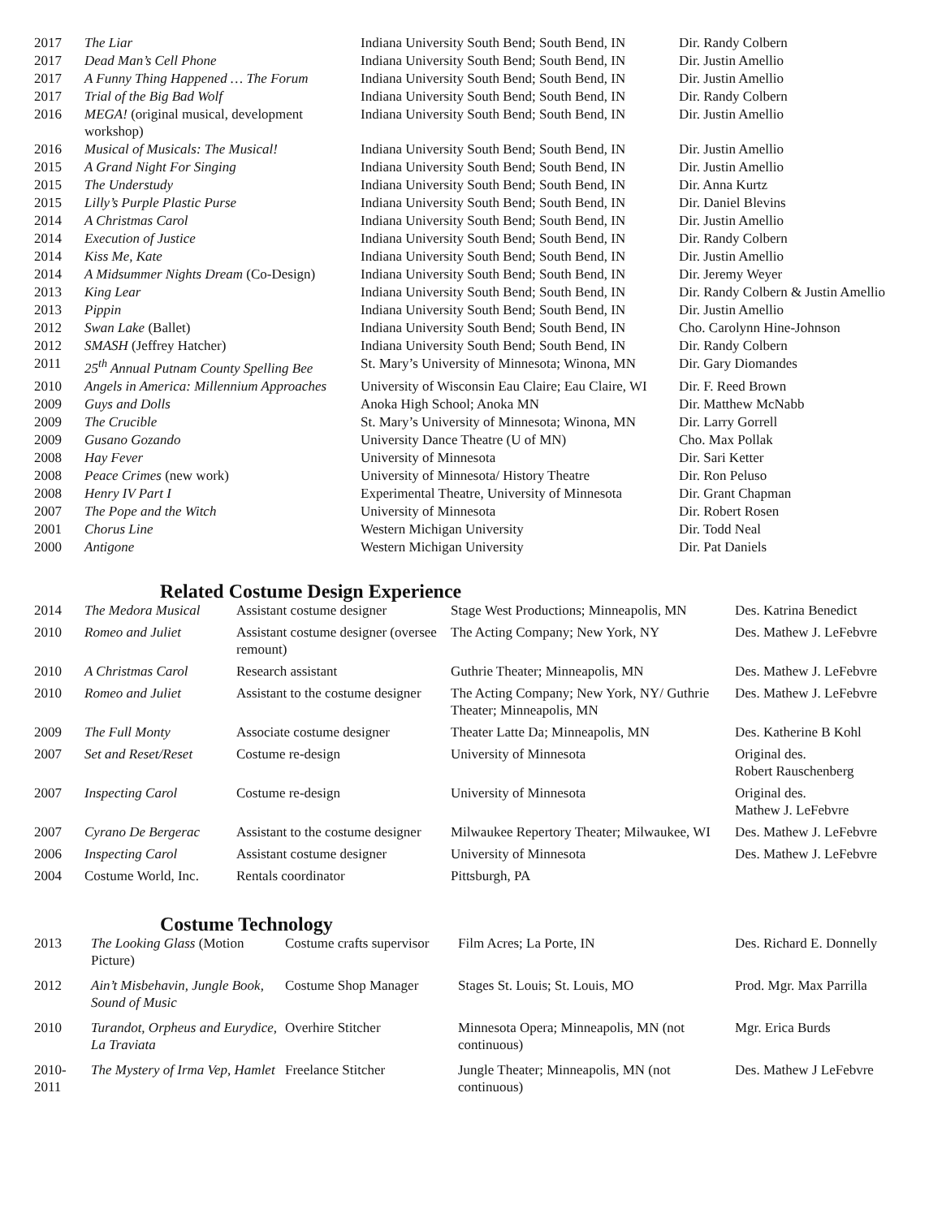| 2017 | The Liar | Indiana University South Bend; South Bend, IN | Dir. Randy Colbern |
| 2017 | Dead Man’s Cell Phone | Indiana University South Bend; South Bend, IN | Dir. Justin Amellio |
| 2017 | A Funny Thing Happened … The Forum | Indiana University South Bend; South Bend, IN | Dir. Justin Amellio |
| 2017 | Trial of the Big Bad Wolf | Indiana University South Bend; South Bend, IN | Dir. Randy Colbern |
| 2016 | MEGA! (original musical, development workshop) | Indiana University South Bend; South Bend, IN | Dir. Justin Amellio |
| 2016 | Musical of Musicals: The Musical! | Indiana University South Bend; South Bend, IN | Dir. Justin Amellio |
| 2015 | A Grand Night For Singing | Indiana University South Bend; South Bend, IN | Dir. Justin Amellio |
| 2015 | The Understudy | Indiana University South Bend; South Bend, IN | Dir. Anna Kurtz |
| 2015 | Lilly’s Purple Plastic Purse | Indiana University South Bend; South Bend, IN | Dir. Daniel Blevins |
| 2014 | A Christmas Carol | Indiana University South Bend; South Bend, IN | Dir. Justin Amellio |
| 2014 | Execution of Justice | Indiana University South Bend; South Bend, IN | Dir. Randy Colbern |
| 2014 | Kiss Me, Kate | Indiana University South Bend; South Bend, IN | Dir. Justin Amellio |
| 2014 | A Midsummer Nights Dream (Co-Design) | Indiana University South Bend; South Bend, IN | Dir. Jeremy Weyer |
| 2013 | King Lear | Indiana University South Bend; South Bend, IN | Dir. Randy Colbern & Justin Amellio |
| 2013 | Pippin | Indiana University South Bend; South Bend, IN | Dir. Justin Amellio |
| 2012 | Swan Lake (Ballet) | Indiana University South Bend; South Bend, IN | Cho. Carolynn Hine-Johnson |
| 2012 | SMASH (Jeffrey Hatcher) | Indiana University South Bend; South Bend, IN | Dir. Randy Colbern |
| 2011 | 25<sup>th</sup> Annual Putnam County Spelling Bee | St. Mary’s University of Minnesota; Winona, MN | Dir. Gary Diomandes |
| 2010 | Angels in America: Millennium Approaches | University of Wisconsin Eau Claire; Eau Claire, WI | Dir. F. Reed Brown |
| 2009 | Guys and Dolls | Anoka High School; Anoka MN | Dir. Matthew McNabb |
| 2009 | The Crucible | St. Mary’s University of Minnesota; Winona, MN | Dir. Larry Gorrell |
| 2009 | Gusano Gozando | University Dance Theatre (U of MN) | Cho. Max Pollak |
| 2008 | Hay Fever | University of Minnesota | Dir. Sari Ketter |
| 2008 | Peace Crimes (new work) | University of Minnesota/ History Theatre | Dir. Ron Peluso |
| 2008 | Henry IV Part I | Experimental Theatre, University of Minnesota | Dir. Grant Chapman |
| 2007 | The Pope and the Witch | University of Minnesota | Dir. Robert Rosen |
| 2001 | Chorus Line | Western Michigan University | Dir. Todd Neal |
| 2000 | Antigone | Western Michigan University | Dir. Pat Daniels |
Related Costume Design Experience
| 2014 | The Medora Musical | Assistant costume designer | Stage West Productions; Minneapolis, MN | Des. Katrina Benedict |
| 2010 | Romeo and Juliet | Assistant costume designer (oversee remount) | The Acting Company; New York, NY | Des. Mathew J. LeFebvre |
| 2010 | A Christmas Carol | Research assistant | Guthrie Theater; Minneapolis, MN | Des. Mathew J. LeFebvre |
| 2010 | Romeo and Juliet | Assistant to the costume designer | The Acting Company; New York, NY/ Guthrie Theater; Minneapolis, MN | Des. Mathew J. LeFebvre |
| 2009 | The Full Monty | Associate costume designer | Theater Latte Da; Minneapolis, MN | Des. Katherine B Kohl |
| 2007 | Set and Reset/Reset | Costume re-design | University of Minnesota | Original des. Robert Rauschenberg |
| 2007 | Inspecting Carol | Costume re-design | University of Minnesota | Original des. Mathew J. LeFebvre |
| 2007 | Cyrano De Bergerac | Assistant to the costume designer | Milwaukee Repertory Theater; Milwaukee, WI | Des. Mathew J. LeFebvre |
| 2006 | Inspecting Carol | Assistant costume designer | University of Minnesota | Des. Mathew J. LeFebvre |
| 2004 | Costume World, Inc. | Rentals coordinator | Pittsburgh, PA | |
Costume Technology
| 2013 | The Looking Glass (Motion Picture) | Costume crafts supervisor | Film Acres; La Porte, IN | Des. Richard E. Donnelly |
| 2012 | Ain’t Misbehavin, Jungle Book, Sound of Music | Costume Shop Manager | Stages St. Louis; St. Louis, MO | Prod. Mgr. Max Parrilla |
| 2010 | Turandot, Orpheus and Eurydice, La Traviata | Overhire Stitcher | Minnesota Opera; Minneapolis, MN (not continuous) | Mgr. Erica Burds |
| 2010- 2011 | The Mystery of Irma Vep, Hamlet | Freelance Stitcher | Jungle Theater; Minneapolis, MN (not continuous) | Des. Mathew J LeFebvre |